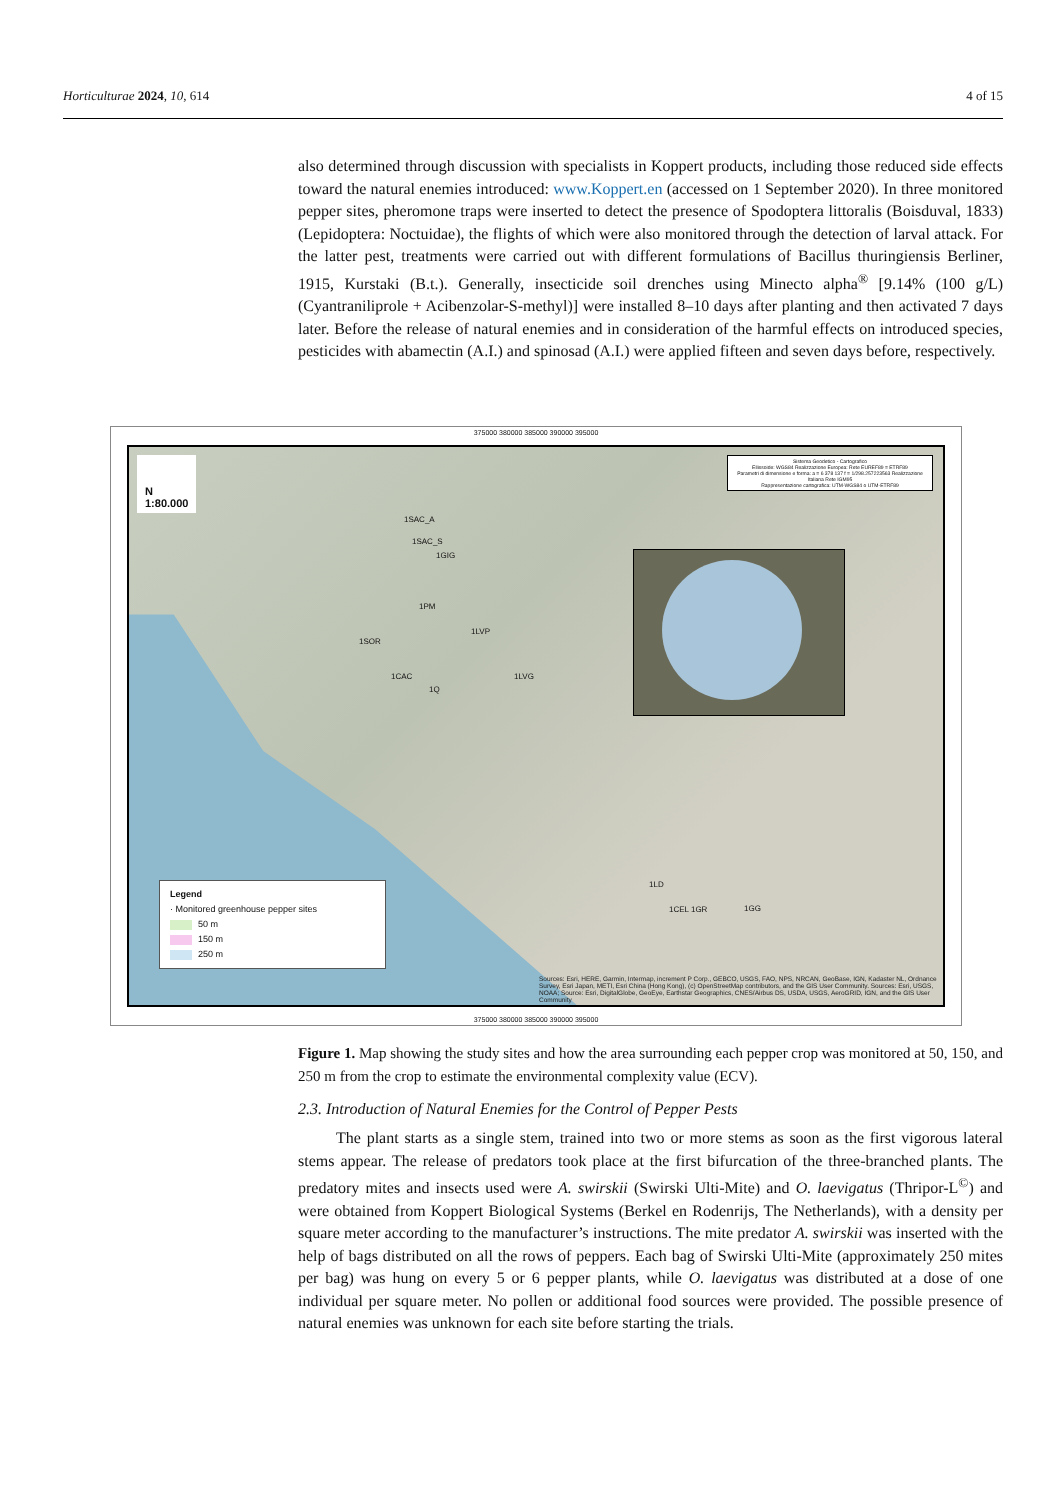Horticulturae 2024, 10, 614 4 of 15
also determined through discussion with specialists in Koppert products, including those reduced side effects toward the natural enemies introduced: www.Koppert.en (accessed on 1 September 2020). In three monitored pepper sites, pheromone traps were inserted to detect the presence of Spodoptera littoralis (Boisduval, 1833) (Lepidoptera: Noctuidae), the flights of which were also monitored through the detection of larval attack. For the latter pest, treatments were carried out with different formulations of Bacillus thuringiensis Berliner, 1915, Kurstaki (B.t.). Generally, insecticide soil drenches using Minecto alpha<sup>®</sup> [9.14% (100 g/L) (Cyantraniliprole + Acibenzolar-S-methyl)] were installed 8–10 days after planting and then activated 7 days later. Before the release of natural enemies and in consideration of the harmful effects on introduced species, pesticides with abamectin (A.I.) and spinosad (A.I.) were applied fifteen and seven days before, respectively.
375000 380000 385000 390000 395000
N
1:80.000
Sistema Geodetico - Cartografico
Ellissoide: WGS84 Realizzazione Europea: Rete EUREF89 = ETRF89
Parametri di dimensione e forma: a = 6 378 137 f = 1/298.257223563 Realizzazione Italiana Rete IGM95
Rappresentazione cartografica: UTM-WGS84 o UTM-ETRF89
1SAC_A
1SAC_S
1GIG
1PM
1LVP
1SOR
1CAC 1LVG
1Q
1LD
1CEL 1GR 1GG
Legend
· Monitored greenhouse pepper sites
50 m
150 m
250 m
Sources: Esri, HERE, Garmin, Intermap, increment P Corp., GEBCO, USGS, FAO, NPS, NRCAN, GeoBase, IGN, Kadaster NL, Ordnance Survey, Esri Japan, METI, Esri China (Hong Kong), (c) OpenStreetMap contributors, and the GIS User Community. Sources: Esri, USGS, NOAA; Source: Esri, DigitalGlobe, GeoEye, Earthstar Geographics, CNES/Airbus DS, USDA, USGS, AeroGRID, IGN, and the GIS User Community
375000 380000 385000 390000 395000
Figure 1. Map showing the study sites and how the area surrounding each pepper crop was monitored at 50, 150, and 250 m from the crop to estimate the environmental complexity value (ECV).
2.3. Introduction of Natural Enemies for the Control of Pepper Pests
The plant starts as a single stem, trained into two or more stems as soon as the first vigorous lateral stems appear. The release of predators took place at the first bifurcation of the three-branched plants. The predatory mites and insects used were A. swirskii (Swirski Ulti-Mite) and O. laevigatus (Thripor-L<sup>©</sup>) and were obtained from Koppert Biological Systems (Berkel en Rodenrijs, The Netherlands), with a density per square meter according to the manufacturer’s instructions. The mite predator A. swirskii was inserted with the help of bags distributed on all the rows of peppers. Each bag of Swirski Ulti-Mite (approximately 250 mites per bag) was hung on every 5 or 6 pepper plants, while O. laevigatus was distributed at a dose of one individual per square meter. No pollen or additional food sources were provided. The possible presence of natural enemies was unknown for each site before starting the trials.